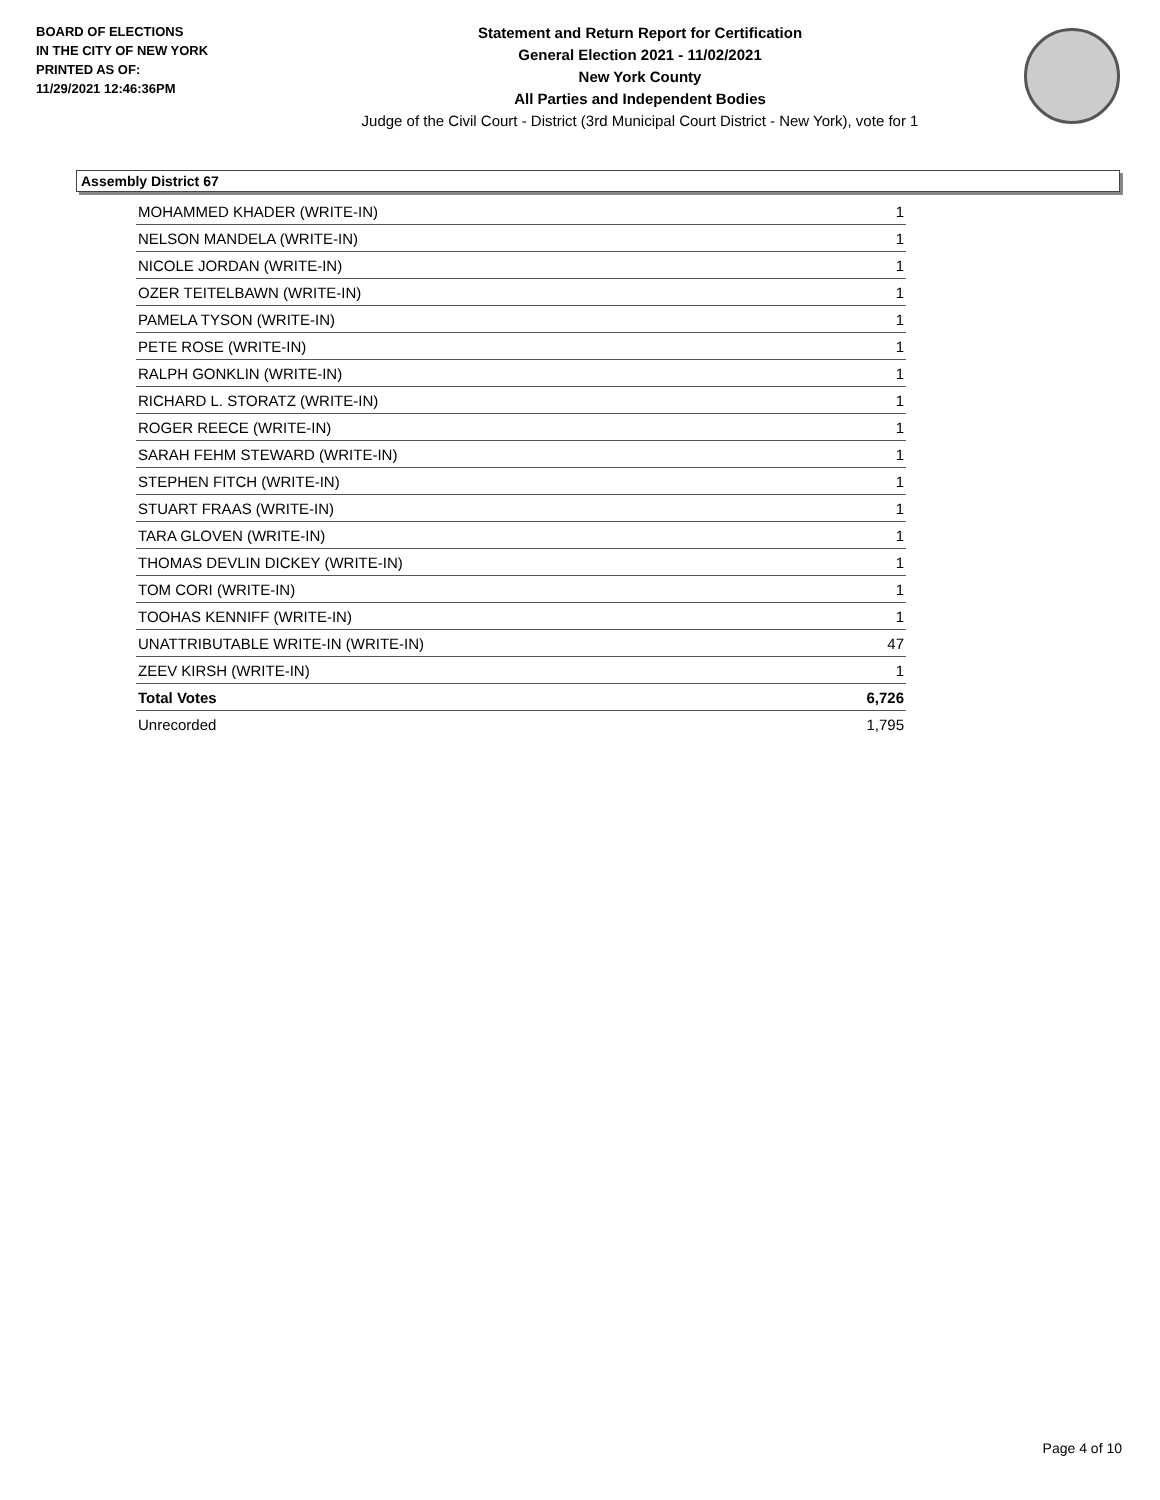BOARD OF ELECTIONS
IN THE CITY OF NEW YORK
PRINTED AS OF:
11/29/2021 12:46:36PM
Statement and Return Report for Certification
General Election 2021 - 11/02/2021
New York County
All Parties and Independent Bodies
Judge of the Civil Court - District (3rd Municipal Court District - New York), vote for 1
Assembly District 67
| MOHAMMED KHADER (WRITE-IN) | 1 |
| NELSON MANDELA (WRITE-IN) | 1 |
| NICOLE JORDAN (WRITE-IN) | 1 |
| OZER TEITELBAWN (WRITE-IN) | 1 |
| PAMELA TYSON (WRITE-IN) | 1 |
| PETE ROSE (WRITE-IN) | 1 |
| RALPH GONKLIN (WRITE-IN) | 1 |
| RICHARD L. STORATZ (WRITE-IN) | 1 |
| ROGER REECE (WRITE-IN) | 1 |
| SARAH FEHM STEWARD (WRITE-IN) | 1 |
| STEPHEN FITCH (WRITE-IN) | 1 |
| STUART FRAAS (WRITE-IN) | 1 |
| TARA GLOVEN (WRITE-IN) | 1 |
| THOMAS DEVLIN DICKEY (WRITE-IN) | 1 |
| TOM CORI (WRITE-IN) | 1 |
| TOOHAS KENNIFF (WRITE-IN) | 1 |
| UNATTRIBUTABLE WRITE-IN (WRITE-IN) | 47 |
| ZEEV KIRSH (WRITE-IN) | 1 |
| Total Votes | 6,726 |
| Unrecorded | 1,795 |
Page 4 of 10